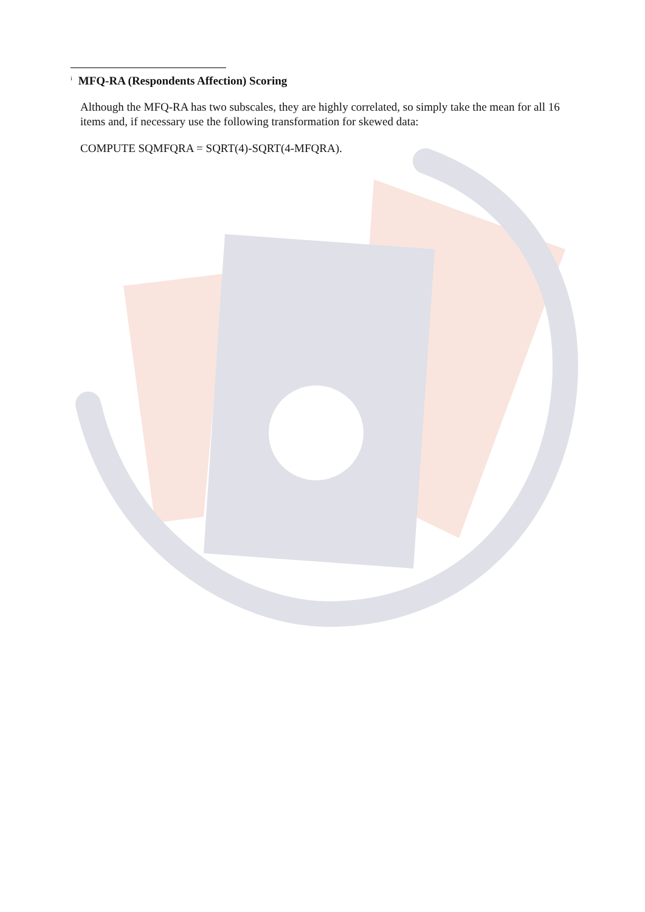<sup>i</sup> MFQ-RA (Respondents Affection) Scoring
Although the MFQ-RA has two subscales, they are highly correlated, so simply take the mean for all 16 items and, if necessary use the following transformation for skewed data:
COMPUTE SQMFQRA = SQRT(4)-SQRT(4-MFQRA).